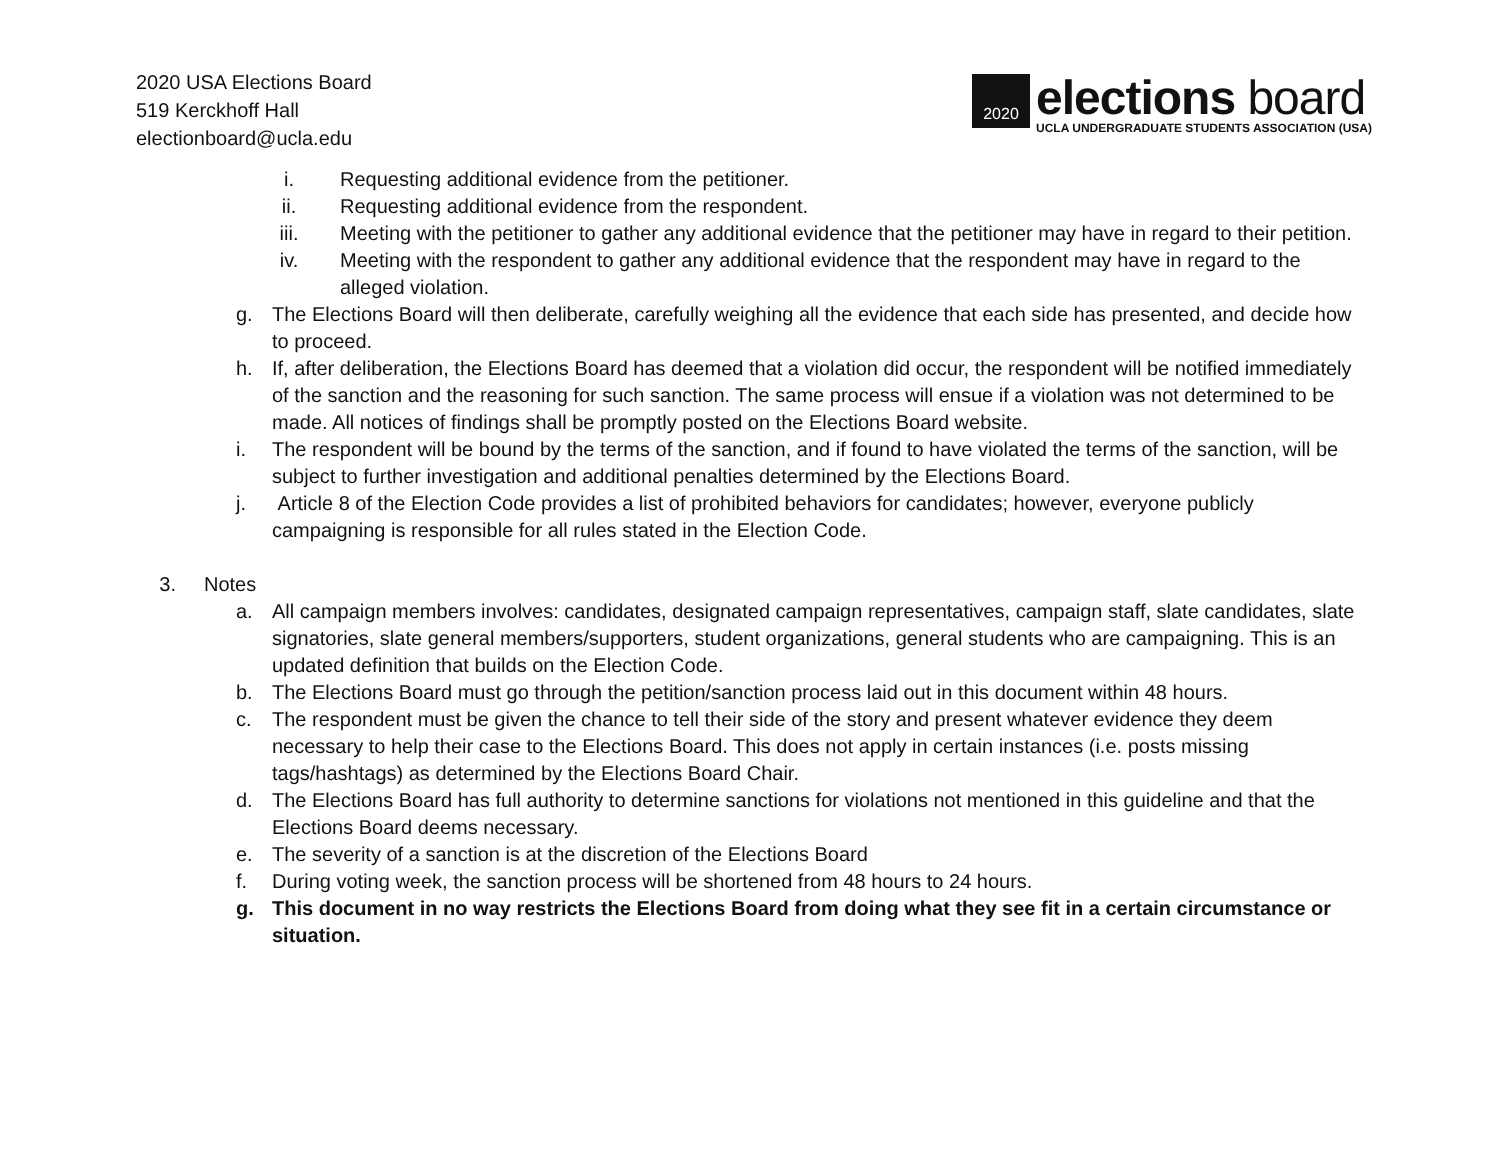2020 USA Elections Board
519 Kerckhoff Hall
electionboard@ucla.edu
2020
elections board
UCLA UNDERGRADUATE STUDENTS ASSOCIATION (USA)
i. Requesting additional evidence from the petitioner.
ii. Requesting additional evidence from the respondent.
iii. Meeting with the petitioner to gather any additional evidence that the petitioner may have in regard to their petition.
iv. Meeting with the respondent to gather any additional evidence that the respondent may have in regard to the alleged violation.
g. The Elections Board will then deliberate, carefully weighing all the evidence that each side has presented, and decide how to proceed.
h. If, after deliberation, the Elections Board has deemed that a violation did occur, the respondent will be notified immediately of the sanction and the reasoning for such sanction. The same process will ensue if a violation was not determined to be made. All notices of findings shall be promptly posted on the Elections Board website.
i. The respondent will be bound by the terms of the sanction, and if found to have violated the terms of the sanction, will be subject to further investigation and additional penalties determined by the Elections Board.
j. Article 8 of the Election Code provides a list of prohibited behaviors for candidates; however, everyone publicly campaigning is responsible for all rules stated in the Election Code.
3. Notes
a. All campaign members involves: candidates, designated campaign representatives, campaign staff, slate candidates, slate signatories, slate general members/supporters, student organizations, general students who are campaigning. This is an updated definition that builds on the Election Code.
b. The Elections Board must go through the petition/sanction process laid out in this document within 48 hours.
c. The respondent must be given the chance to tell their side of the story and present whatever evidence they deem necessary to help their case to the Elections Board. This does not apply in certain instances (i.e. posts missing tags/hashtags) as determined by the Elections Board Chair.
d. The Elections Board has full authority to determine sanctions for violations not mentioned in this guideline and that the Elections Board deems necessary.
e. The severity of a sanction is at the discretion of the Elections Board
f. During voting week, the sanction process will be shortened from 48 hours to 24 hours.
g. This document in no way restricts the Elections Board from doing what they see fit in a certain circumstance or situation.